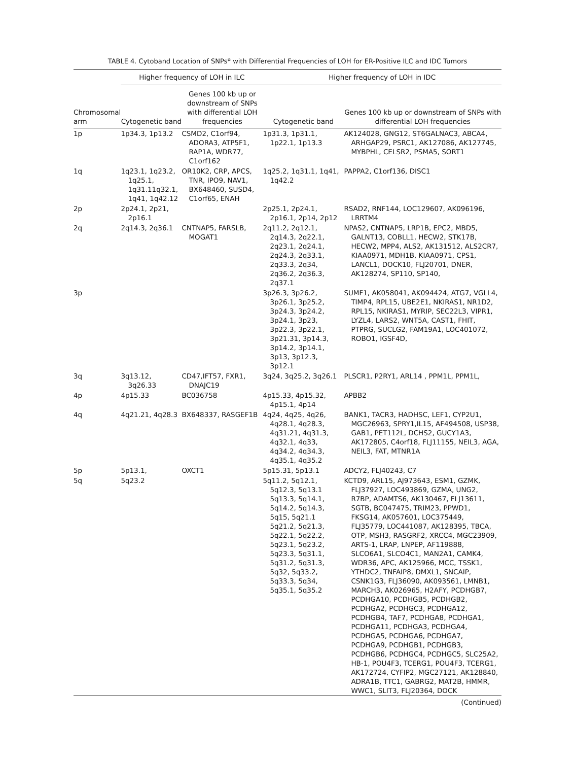TABLE 4. Cytoband Location of SNPs<sup>a</sup> with Differential Frequencies of LOH for ER-Positive ILC and IDC Tumors
| | Higher frequency of LOH in ILC | | Higher frequency of LOH in IDC | |
| --- | --- | --- | --- | --- |
| Chromosomal arm | Cytogenetic band | Genes 100 kb up or downstream of SNPs with differential LOH frequencies | Cytogenetic band | Genes 100 kb up or downstream of SNPs with differential LOH frequencies |
| 1p | 1p34.3, 1p13.2 | CSMD2, C1orf94, ADORA3, ATP5F1, RAP1A, WDR77, C1orf162 | 1p31.3, 1p31.1, 1p22.1, 1p13.3 | AK124028, GNG12, ST6GALNAC3, ABCA4, ARHGAP29, PSRC1, AK127086, AK127745, MYBPHL, CELSR2, PSMA5, SORT1 |
| 1q | 1q23.1, 1q23.2, 1q25.1, 1q31.11q32.1, 1q41, 1q42.12 | OR10K2, CRP, APCS, TNR, IPO9, NAV1, BX648460, SUSD4, C1orf65, ENAH | 1q25.2, 1q31.1, 1q41, 1q42.2 | PAPPA2, C1orf136, DISC1 |
| 2p | 2p24.1, 2p21, 2p16.1 | | 2p25.1, 2p24.1, 2p16.1, 2p14, 2p12 | RSAD2, RNF144, LOC129607, AK096196, LRRTM4 |
| 2q | 2q14.3, 2q36.1 | CNTNAP5, FARSLB, MOGAT1 | 2q11.2, 2q12.1, 2q14.3, 2q22.1, 2q23.1, 2q24.1, 2q24.3, 2q33.1, 2q33.3, 2q34, 2q36.2, 2q36.3, 2q37.1 | NPAS2, CNTNAP5, LRP1B, EPC2, MBD5, GALNT13, COBLL1, HECW2, STK17B, HECW2, MPP4, ALS2, AK131512, ALS2CR7, KIAA0971, MDH1B, KIAA0971, CPS1, LANCL1, DOCK10, FLJ20701, DNER, AK128274, SP110, SP140, |
| 3p | | | 3p26.3, 3p26.2, 3p26.1, 3p25.2, 3p24.3, 3p24.2, 3p24.1, 3p23, 3p22.3, 3p22.1, 3p21.31, 3p14.3, 3p14.2, 3p14.1, 3p13, 3p12.3, 3p12.1 | SUMF1, AK058041, AK094424, ATG7, VGLL4, TIMP4, RPL15, UBE2E1, NKIRAS1, NR1D2, RPL15, NKIRAS1, MYRIP, SEC22L3, VIPR1, LYZL4, LARS2, WNT5A, CAST1, FHIT, PTPRG, SUCLG2, FAM19A1, LOC401072, ROBO1, IGSF4D, |
| 3q | 3q13.12, 3q26.33 | CD47,IFT57, FXR1, DNAJC19 | 3q24, 3q25.2, 3q26.1 | PLSCR1, P2RY1, ARL14 , PPM1L, PPM1L, |
| 4p | 4p15.33 | BC036758 | 4p15.33, 4p15.32, 4p15.1, 4p14 | APBB2 |
| 4q | 4q21.21, 4q28.3 | BX648337, RASGEF1B | 4q24, 4q25, 4q26, 4q28.1, 4q28.3, 4q31.21, 4q31.3, 4q32.1, 4q33, 4q34.2, 4q34.3, 4q35.1, 4q35.2 | BANK1, TACR3, HADHSC, LEF1, CYP2U1, MGC26963, SPRY1,IL15, AF494508, USP38, GAB1, PET112L, DCHS2, GUCY1A3, AK172805, C4orf18, FLJ11155, NEIL3, AGA, NEIL3, FAT, MTNR1A |
| 5p | 5p13.1, | OXCT1 | 5p15.31, 5p13.1 | ADCY2, FLJ40243, C7 |
| 5q | 5q23.2 | | 5q11.2, 5q12.1, 5q12.3, 5q13.1 5q13.3, 5q14.1, 5q14.2, 5q14.3, 5q15, 5q21.1 5q21.2, 5q21.3, 5q22.1, 5q22.2, 5q23.1, 5q23.2, 5q23.3, 5q31.1, 5q31.2, 5q31.3, 5q32, 5q33.2, 5q33.3, 5q34, 5q35.1, 5q35.2 | KCTD9, ARL15, AJ973643, ESM1, GZMK, FLJ37927, LOC493869, GZMA, UNG2, R7BP, ADAMTS6, AK130467, FLJ13611, SGTB, BC047475, TRIM23, PPWD1, FKSG14, AK057601, LOC375449, FLJ35779, LOC441087, AK128395, TBCA, OTP, MSH3, RASGRF2, XRCC4, MGC23909, ARTS-1, LRAP, LNPEP, AF119888, SLCO6A1, SLCO4C1, MAN2A1, CAMK4, WDR36, APC, AK125966, MCC, TSSK1, YTHDC2, TNFAIP8, DMXL1, SNCAIP, CSNK1G3, FLJ36090, AK093561, LMNB1, MARCH3, AK026965, H2AFY, PCDHGB7, PCDHGA10, PCDHGB5, PCDHGB2, PCDHGA2, PCDHGC3, PCDHGA12, PCDHGB4, TAF7, PCDHGA8, PCDHGA1, PCDHGA11, PCDHGA3, PCDHGA4, PCDHGA5, PCDHGA6, PCDHGA7, PCDHGA9, PCDHGB1, PCDHGB3, PCDHGB6, PCDHGC4, PCDHGC5, SLC25A2, HB-1, POU4F3, TCERG1, POU4F3, TCERG1, AK172724, CYFIP2, MGC27121, AK128840, ADRA1B, TTC1, GABRG2, MAT2B, HMMR, WWC1, SLIT3, FLJ20364, DOCK |
(Continued)